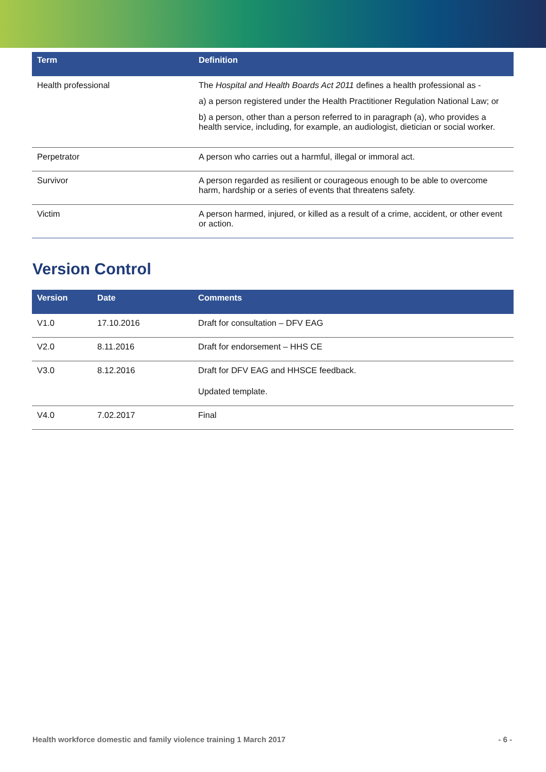| Term | Definition |
| --- | --- |
| Health professional | The Hospital and Health Boards Act 2011 defines a health professional as - a) a person registered under the Health Practitioner Regulation National Law; or b) a person, other than a person referred to in paragraph (a), who provides a health service, including, for example, an audiologist, dietician or social worker. |
| Perpetrator | A person who carries out a harmful, illegal or immoral act. |
| Survivor | A person regarded as resilient or courageous enough to be able to overcome harm, hardship or a series of events that threatens safety. |
| Victim | A person harmed, injured, or killed as a result of a crime, accident, or other event or action. |
Version Control
| Version | Date | Comments |
| --- | --- | --- |
| V1.0 | 17.10.2016 | Draft for consultation – DFV EAG |
| V2.0 | 8.11.2016 | Draft for endorsement – HHS CE |
| V3.0 | 8.12.2016 | Draft for DFV EAG and HHSCE feedback. Updated template. |
| V4.0 | 7.02.2017 | Final |
Health workforce domestic and family violence training 1 March 2017 - 6 -